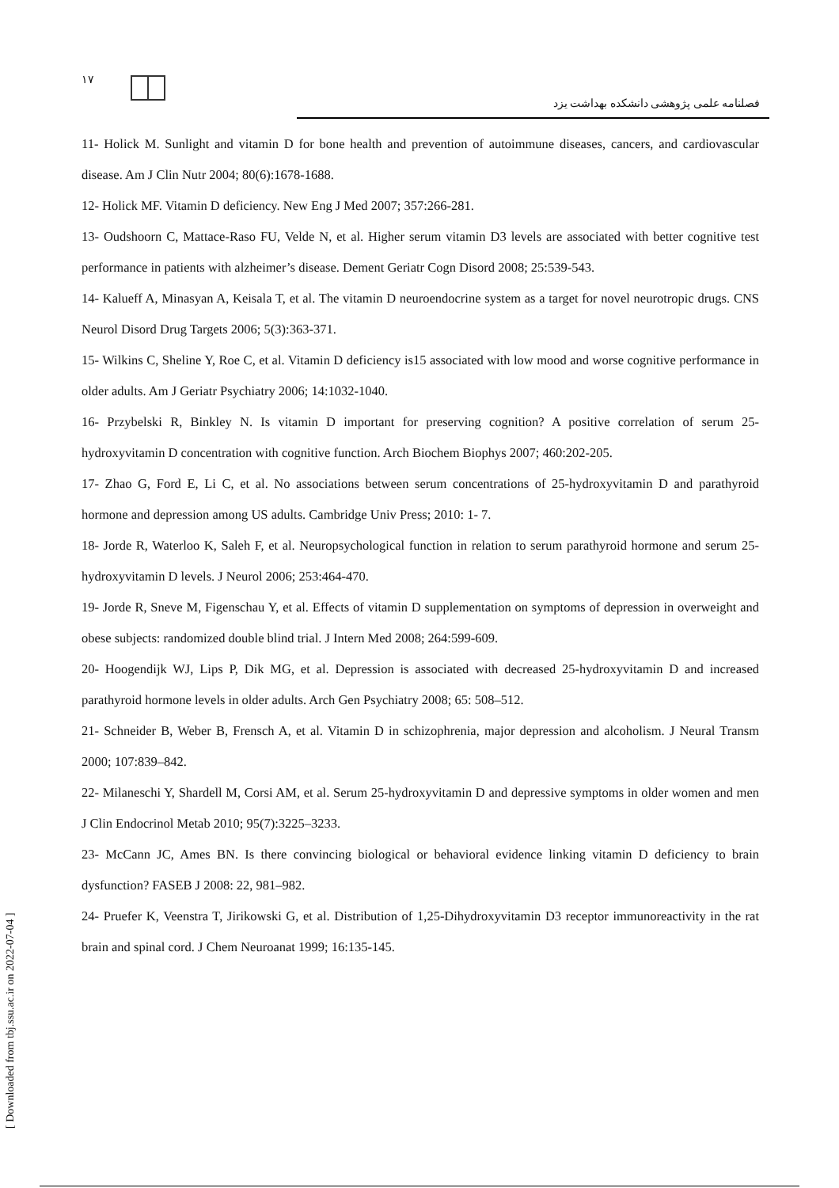١٧
فصلنامه علمی پژوهشی دانشکده بهداشت یزد
11- Holick M. Sunlight and vitamin D for bone health and prevention of autoimmune diseases, cancers, and cardiovascular disease. Am J Clin Nutr 2004; 80(6):1678-1688.
12- Holick MF. Vitamin D deficiency. New Eng J Med 2007; 357:266-281.
13- Oudshoorn C, Mattace-Raso FU, Velde N, et al. Higher serum vitamin D3 levels are associated with better cognitive test performance in patients with alzheimer’s disease. Dement Geriatr Cogn Disord 2008; 25:539-543.
14- Kalueff A, Minasyan A, Keisala T, et al. The vitamin D neuroendocrine system as a target for novel neurotropic drugs. CNS Neurol Disord Drug Targets 2006; 5(3):363-371.
15- Wilkins C, Sheline Y, Roe C, et al. Vitamin D deficiency is15 associated with low mood and worse cognitive performance in older adults. Am J Geriatr Psychiatry 2006; 14:1032-1040.
16- Przybelski R, Binkley N. Is vitamin D important for preserving cognition? A positive correlation of serum 25-hydroxyvitamin D concentration with cognitive function. Arch Biochem Biophys 2007; 460:202-205.
17- Zhao G, Ford E, Li C, et al. No associations between serum concentrations of 25-hydroxyvitamin D and parathyroid hormone and depression among US adults. Cambridge Univ Press; 2010: 1- 7.
18- Jorde R, Waterloo K, Saleh F, et al. Neuropsychological function in relation to serum parathyroid hormone and serum 25-hydroxyvitamin D levels. J Neurol 2006; 253:464-470.
19- Jorde R, Sneve M, Figenschau Y, et al. Effects of vitamin D supplementation on symptoms of depression in overweight and obese subjects: randomized double blind trial. J Intern Med 2008; 264:599-609.
20- Hoogendijk WJ, Lips P, Dik MG, et al. Depression is associated with decreased 25-hydroxyvitamin D and increased parathyroid hormone levels in older adults. Arch Gen Psychiatry 2008; 65: 508–512.
21- Schneider B, Weber B, Frensch A, et al. Vitamin D in schizophrenia, major depression and alcoholism. J Neural Transm 2000; 107:839–842.
22- Milaneschi Y, Shardell M, Corsi AM, et al. Serum 25-hydroxyvitamin D and depressive symptoms in older women and men J Clin Endocrinol Metab 2010; 95(7):3225–3233.
23- McCann JC, Ames BN. Is there convincing biological or behavioral evidence linking vitamin D deficiency to brain dysfunction? FASEB J 2008: 22, 981–982.
24- Pruefer K, Veenstra T, Jirikowski G, et al. Distribution of 1,25-Dihydroxyvitamin D3 receptor immunoreactivity in the rat brain and spinal cord. J Chem Neuroanat 1999; 16:135-145.
[ Downloaded from tbj.ssu.ac.ir on 2022-07-04 ]